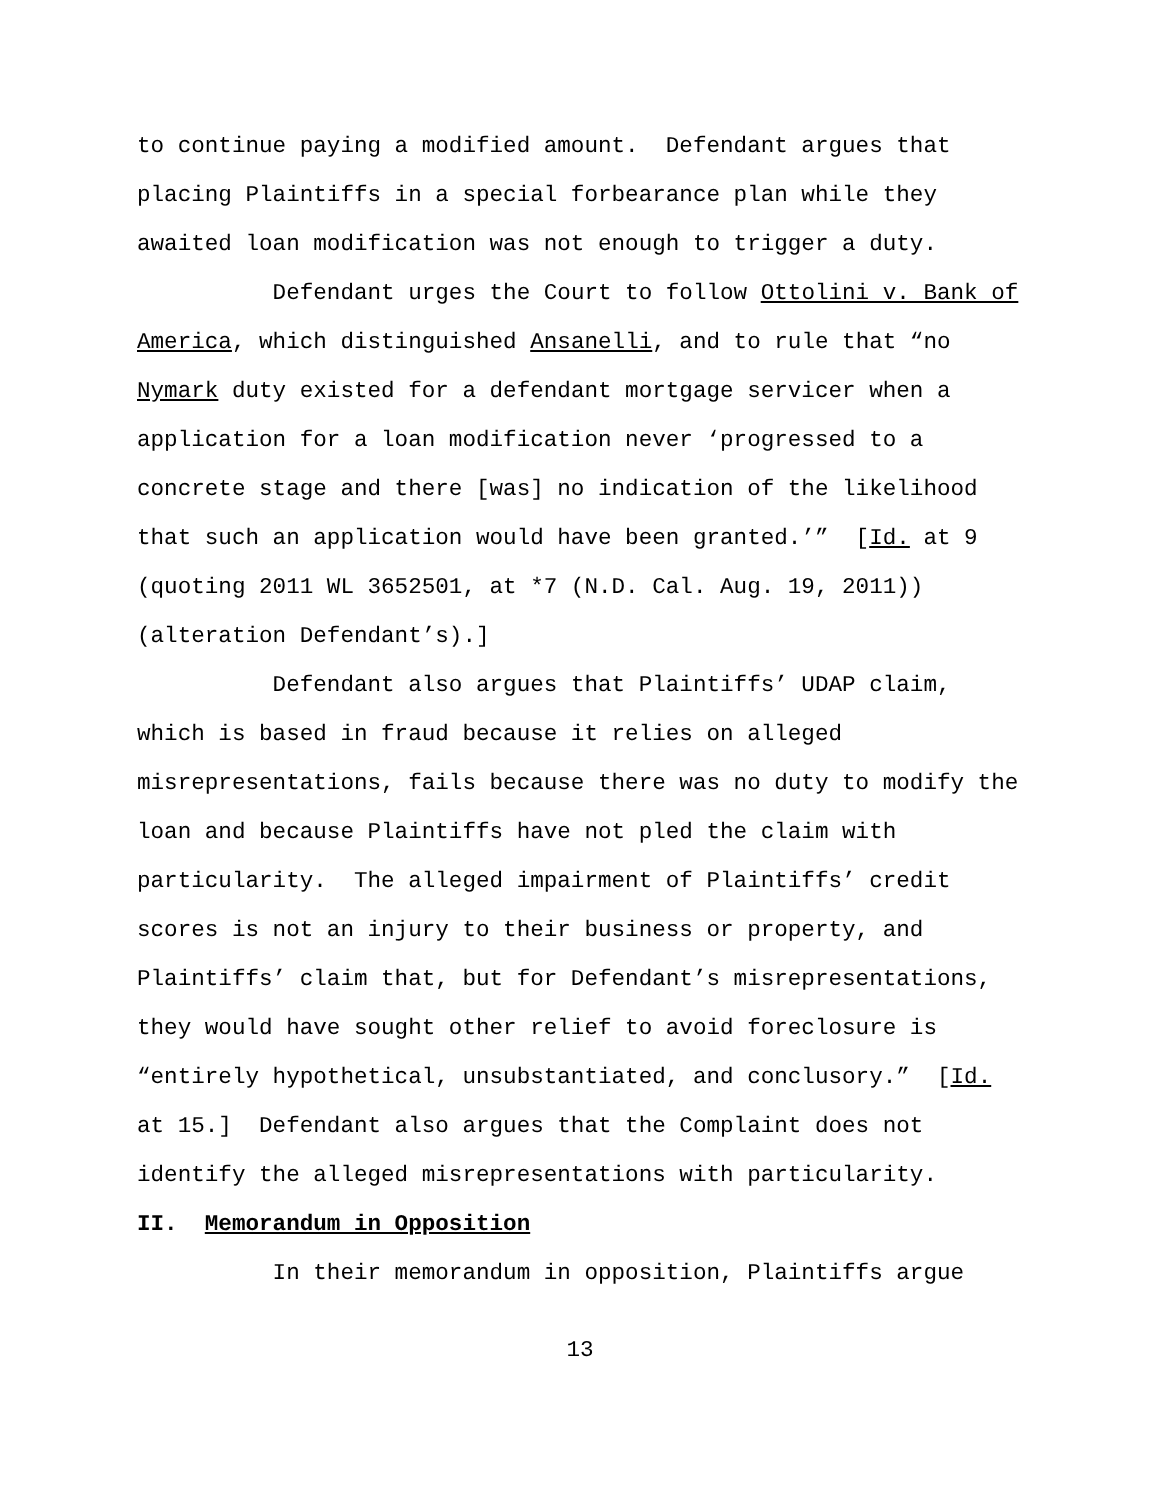to continue paying a modified amount. Defendant argues that placing Plaintiffs in a special forbearance plan while they awaited loan modification was not enough to trigger a duty.
Defendant urges the Court to follow Ottolini v. Bank of America, which distinguished Ansanelli, and to rule that “no Nymark duty existed for a defendant mortgage servicer when a application for a loan modification never ‘progressed to a concrete stage and there [was] no indication of the likelihood that such an application would have been granted.’” [Id. at 9 (quoting 2011 WL 3652501, at *7 (N.D. Cal. Aug. 19, 2011)) (alteration Defendant’s).]
Defendant also argues that Plaintiffs’ UDAP claim, which is based in fraud because it relies on alleged misrepresentations, fails because there was no duty to modify the loan and because Plaintiffs have not pled the claim with particularity. The alleged impairment of Plaintiffs’ credit scores is not an injury to their business or property, and Plaintiffs’ claim that, but for Defendant’s misrepresentations, they would have sought other relief to avoid foreclosure is “entirely hypothetical, unsubstantiated, and conclusory.” [Id. at 15.] Defendant also argues that the Complaint does not identify the alleged misrepresentations with particularity.
II. Memorandum in Opposition
In their memorandum in opposition, Plaintiffs argue
13